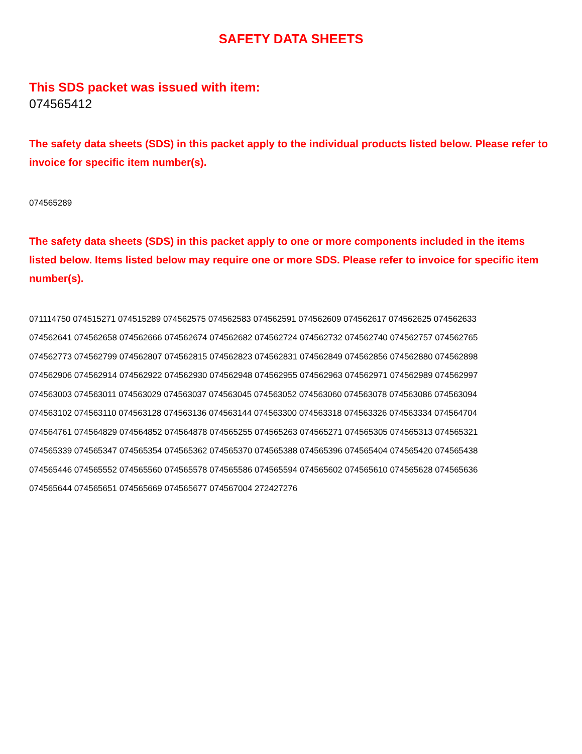SAFETY DATA SHEETS
This SDS packet was issued with item:
074565412
The safety data sheets (SDS) in this packet apply to the individual products listed below. Please refer to invoice for specific item number(s).
074565289
The safety data sheets (SDS) in this packet apply to one or more components included in the items listed below. Items listed below may require one or more SDS. Please refer to invoice for specific item number(s).
071114750 074515271 074515289 074562575 074562583 074562591 074562609 074562617 074562625 074562633
074562641 074562658 074562666 074562674 074562682 074562724 074562732 074562740 074562757 074562765
074562773 074562799 074562807 074562815 074562823 074562831 074562849 074562856 074562880 074562898
074562906 074562914 074562922 074562930 074562948 074562955 074562963 074562971 074562989 074562997
074563003 074563011 074563029 074563037 074563045 074563052 074563060 074563078 074563086 074563094
074563102 074563110 074563128 074563136 074563144 074563300 074563318 074563326 074563334 074564704
074564761 074564829 074564852 074564878 074565255 074565263 074565271 074565305 074565313 074565321
074565339 074565347 074565354 074565362 074565370 074565388 074565396 074565404 074565420 074565438
074565446 074565552 074565560 074565578 074565586 074565594 074565602 074565610 074565628 074565636
074565644 074565651 074565669 074565677 074567004 272427276